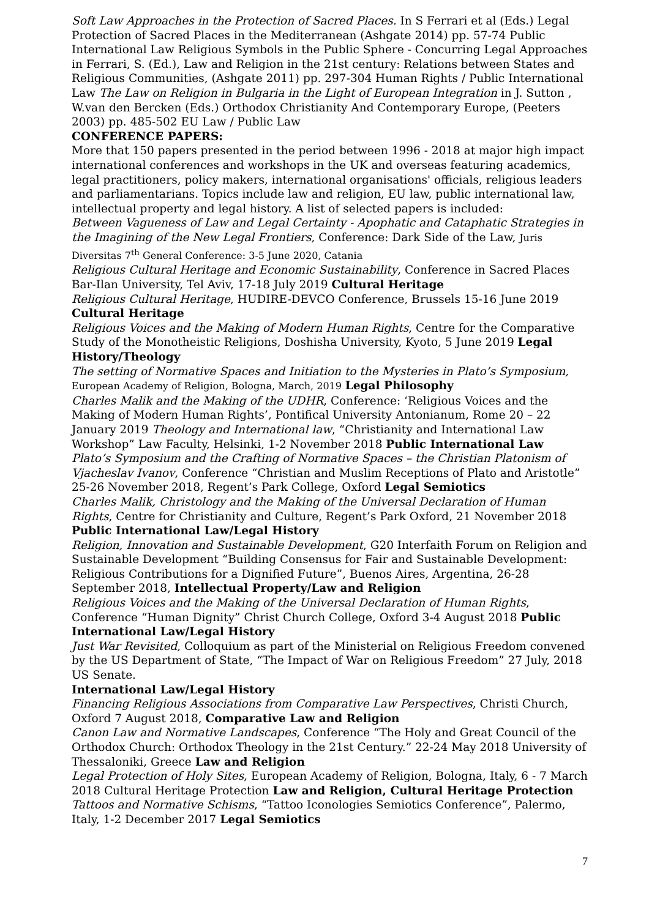Soft Law Approaches in the Protection of Sacred Places. In S Ferrari et al (Eds.) Legal Protection of Sacred Places in the Mediterranean (Ashgate 2014) pp. 57-74 Public International Law Religious Symbols in the Public Sphere - Concurring Legal Approaches in Ferrari, S. (Ed.), Law and Religion in the 21st century: Relations between States and Religious Communities, (Ashgate 2011) pp. 297-304 Human Rights / Public International Law The Law on Religion in Bulgaria in the Light of European Integration in J. Sutton , W.van den Bercken (Eds.) Orthodox Christianity And Contemporary Europe, (Peeters 2003) pp. 485-502 EU Law / Public Law
CONFERENCE PAPERS:
More that 150 papers presented in the period between 1996 - 2018 at major high impact international conferences and workshops in the UK and overseas featuring academics, legal practitioners, policy makers, international organisations' officials, religious leaders and parliamentarians. Topics include law and religion, EU law, public international law, intellectual property and legal history. A list of selected papers is included:
Between Vagueness of Law and Legal Certainty - Apophatic and Cataphatic Strategies in the Imagining of the New Legal Frontiers, Conference: Dark Side of the Law, Juris Diversitas 7<sup>th</sup> General Conference: 3-5 June 2020, Catania
Religious Cultural Heritage and Economic Sustainability, Conference in Sacred Places Bar-Ilan University, Tel Aviv, 17-18 July 2019 Cultural Heritage
Religious Cultural Heritage, HUDIRE-DEVCO Conference, Brussels 15-16 June 2019 Cultural Heritage
Religious Voices and the Making of Modern Human Rights, Centre for the Comparative Study of the Monotheistic Religions, Doshisha University, Kyoto, 5 June 2019 Legal History/Theology
The setting of Normative Spaces and Initiation to the Mysteries in Plato’s Symposium, European Academy of Religion, Bologna, March, 2019 Legal Philosophy
Charles Malik and the Making of the UDHR, Conference: ‘Religious Voices and the Making of Modern Human Rights’, Pontifical University Antonianum, Rome 20 – 22 January 2019 Theology and International law, “Christianity and International Law Workshop” Law Faculty, Helsinki, 1-2 November 2018 Public International Law
Plato’s Symposium and the Crafting of Normative Spaces – the Christian Platonism of Vjacheslav Ivanov, Conference “Christian and Muslim Receptions of Plato and Aristotle” 25-26 November 2018, Regent’s Park College, Oxford Legal Semiotics
Charles Malik, Christology and the Making of the Universal Declaration of Human Rights, Centre for Christianity and Culture, Regent’s Park Oxford, 21 November 2018 Public International Law/Legal History
Religion, Innovation and Sustainable Development, G20 Interfaith Forum on Religion and Sustainable Development “Building Consensus for Fair and Sustainable Development: Religious Contributions for a Dignified Future”, Buenos Aires, Argentina, 26-28 September 2018, Intellectual Property/Law and Religion
Religious Voices and the Making of the Universal Declaration of Human Rights, Conference “Human Dignity” Christ Church College, Oxford 3-4 August 2018 Public International Law/Legal History
Just War Revisited, Colloquium as part of the Ministerial on Religious Freedom convened by the US Department of State, “The Impact of War on Religious Freedom” 27 July, 2018 US Senate.
International Law/Legal History
Financing Religious Associations from Comparative Law Perspectives, Christi Church, Oxford 7 August 2018, Comparative Law and Religion
Canon Law and Normative Landscapes, Conference “The Holy and Great Council of the Orthodox Church: Orthodox Theology in the 21st Century.” 22-24 May 2018 University of Thessaloniki, Greece Law and Religion
Legal Protection of Holy Sites, European Academy of Religion, Bologna, Italy, 6 - 7 March 2018 Cultural Heritage Protection Law and Religion, Cultural Heritage Protection Tattoos and Normative Schisms, “Tattoo Iconologies Semiotics Conference”, Palermo, Italy, 1-2 December 2017 Legal Semiotics
7